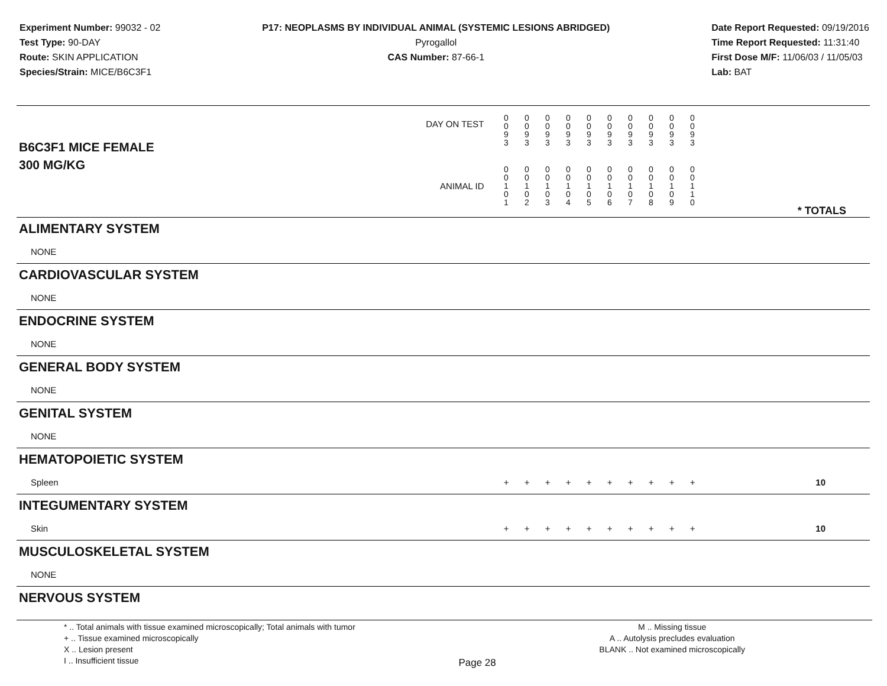Experiment Number: 99032 - 02
Test Type: 90-DAY
Route: SKIN APPLICATION
Species/Strain: MICE/B6C3F1
P17: NEOPLASMS BY INDIVIDUAL ANIMAL (SYSTEMIC LESIONS ABRIDGED)
Pyrogallol
CAS Number: 87-66-1
Date Report Requested: 09/19/2016
Time Report Requested: 11:31:40
First Dose M/F: 11/06/03 / 11/05/03
Lab: BAT
| B6C3F1 MICE FEMALE | DAY ON TEST | 0 0 9 3 | 0 0 9 3 | 0 0 9 3 | 0 0 9 3 | 0 0 9 3 | 0 0 9 3 | 0 0 9 3 | 0 0 9 3 | 0 0 9 3 | 0 0 9 3 | | |
| 300 MG/KG | ANIMAL ID | 0 0 1 0 1 | 0 0 1 0 2 | 0 0 1 0 3 | 0 0 1 0 4 | 0 0 1 0 5 | 0 0 1 0 6 | 0 0 1 0 7 | 0 0 1 0 8 | 0 0 1 0 9 | 0 0 1 1 0 | | * TOTALS |
| ALIMENTARY SYSTEM | | | | | | | | | | | | | |
| NONE | | | | | | | | | | | | | |
| CARDIOVASCULAR SYSTEM | | | | | | | | | | | | | |
| NONE | | | | | | | | | | | | | |
| ENDOCRINE SYSTEM | | | | | | | | | | | | | |
| NONE | | | | | | | | | | | | | |
| GENERAL BODY SYSTEM | | | | | | | | | | | | | |
| NONE | | | | | | | | | | | | | |
| GENITAL SYSTEM | | | | | | | | | | | | | |
| NONE | | | | | | | | | | | | | |
| HEMATOPOIETIC SYSTEM | | | | | | | | | | | | | |
| Spleen | | + | + | + | + | + | + | + | + | + | + | | 10 |
| INTEGUMENTARY SYSTEM | | | | | | | | | | | | | |
| Skin | | + | + | + | + | + | + | + | + | + | + | | 10 |
| MUSCULOSKELETAL SYSTEM | | | | | | | | | | | | | |
| NONE | | | | | | | | | | | | | |
| NERVOUS SYSTEM | | | | | | | | | | | | | |
* .. Total animals with tissue examined microscopically; Total animals with tumor
+ .. Tissue examined microscopically
X .. Lesion present
I .. Insufficient tissue
Page 28
M .. Missing tissue
A .. Autolysis precludes evaluation
BLANK .. Not examined microscopically